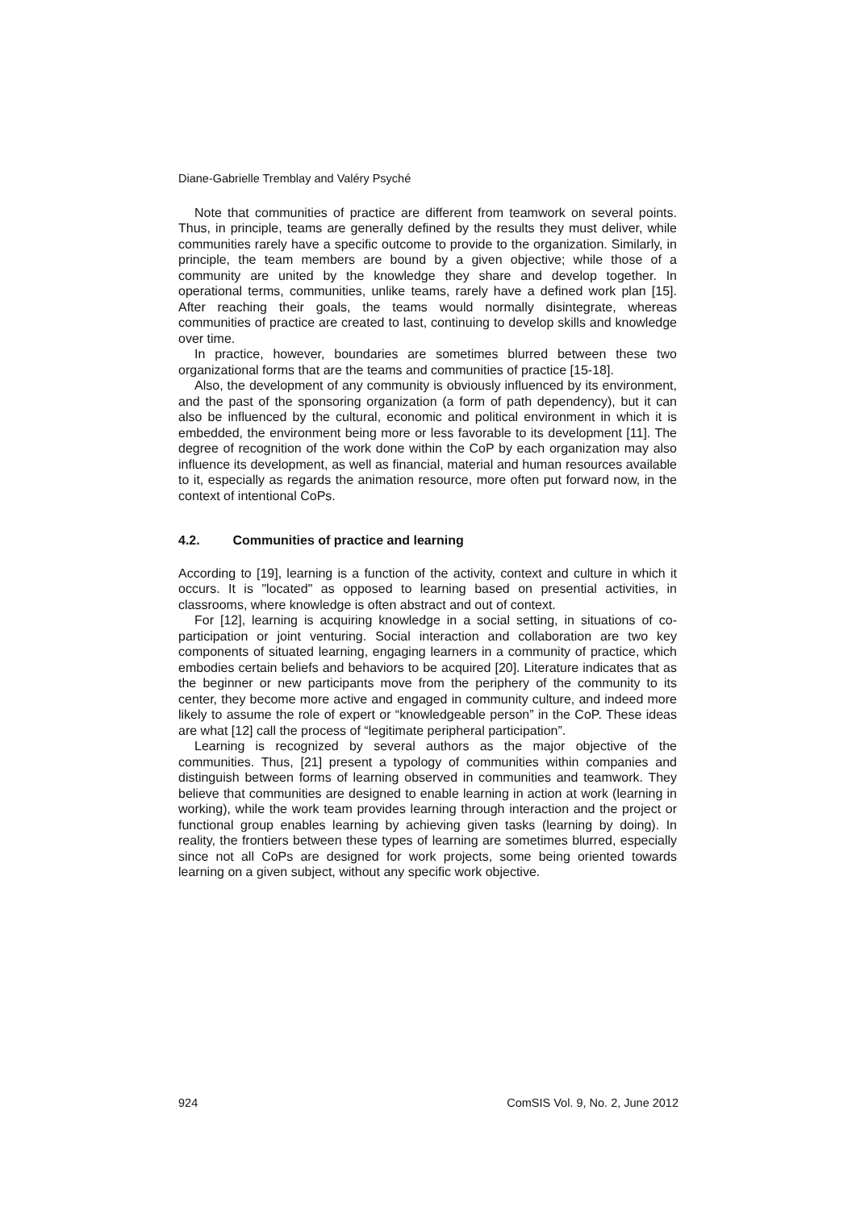Diane-Gabrielle Tremblay and Valéry Psyché
Note that communities of practice are different from teamwork on several points. Thus, in principle, teams are generally defined by the results they must deliver, while communities rarely have a specific outcome to provide to the organization. Similarly, in principle, the team members are bound by a given objective; while those of a community are united by the knowledge they share and develop together. In operational terms, communities, unlike teams, rarely have a defined work plan [15]. After reaching their goals, the teams would normally disintegrate, whereas communities of practice are created to last, continuing to develop skills and knowledge over time.
In practice, however, boundaries are sometimes blurred between these two organizational forms that are the teams and communities of practice [15-18].
Also, the development of any community is obviously influenced by its environment, and the past of the sponsoring organization (a form of path dependency), but it can also be influenced by the cultural, economic and political environment in which it is embedded, the environment being more or less favorable to its development [11]. The degree of recognition of the work done within the CoP by each organization may also influence its development, as well as financial, material and human resources available to it, especially as regards the animation resource, more often put forward now, in the context of intentional CoPs.
4.2. Communities of practice and learning
According to [19], learning is a function of the activity, context and culture in which it occurs. It is "located" as opposed to learning based on presential activities, in classrooms, where knowledge is often abstract and out of context.
For [12], learning is acquiring knowledge in a social setting, in situations of co-participation or joint venturing. Social interaction and collaboration are two key components of situated learning, engaging learners in a community of practice, which embodies certain beliefs and behaviors to be acquired [20]. Literature indicates that as the beginner or new participants move from the periphery of the community to its center, they become more active and engaged in community culture, and indeed more likely to assume the role of expert or “knowledgeable person” in the CoP. These ideas are what [12] call the process of “legitimate peripheral participation”.
Learning is recognized by several authors as the major objective of the communities. Thus, [21] present a typology of communities within companies and distinguish between forms of learning observed in communities and teamwork. They believe that communities are designed to enable learning in action at work (learning in working), while the work team provides learning through interaction and the project or functional group enables learning by achieving given tasks (learning by doing). In reality, the frontiers between these types of learning are sometimes blurred, especially since not all CoPs are designed for work projects, some being oriented towards learning on a given subject, without any specific work objective.
924 ComSIS Vol. 9, No. 2, June 2012